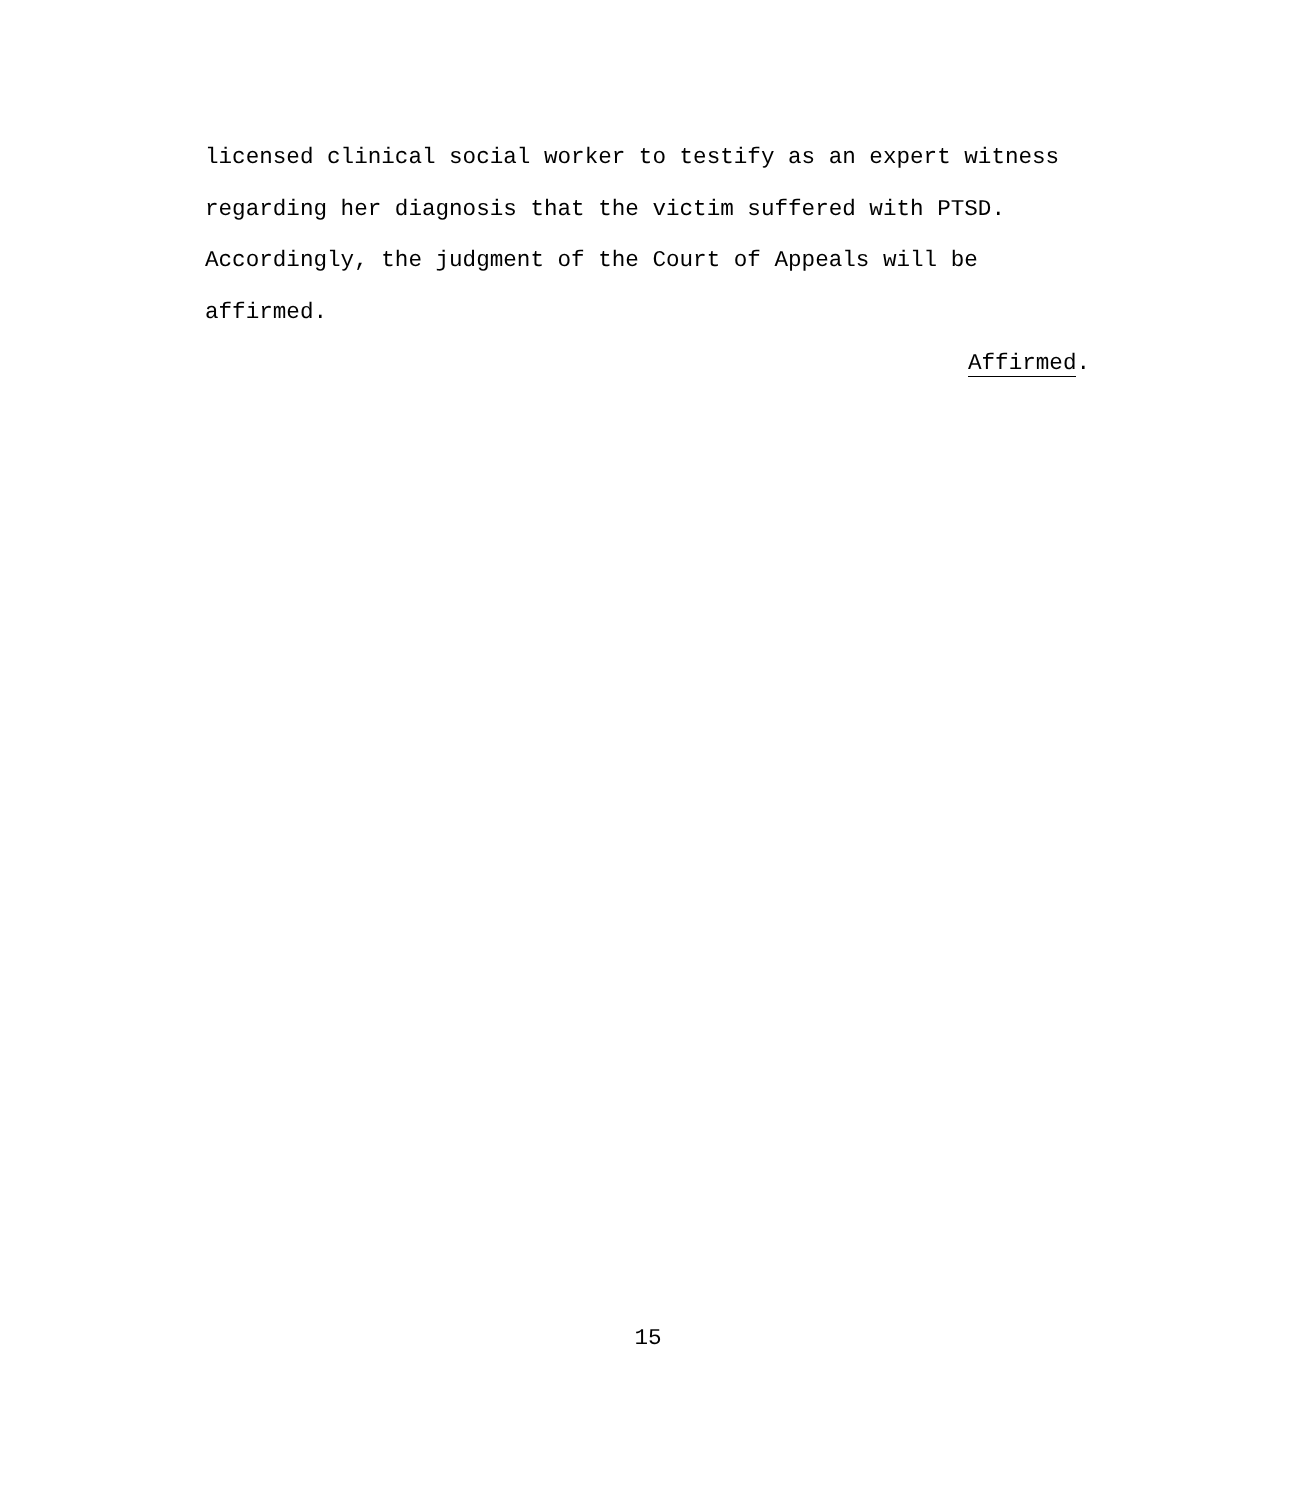licensed clinical social worker to testify as an expert witness
regarding her diagnosis that the victim suffered with PTSD.
Accordingly, the judgment of the Court of Appeals will be
affirmed.
Affirmed.
15